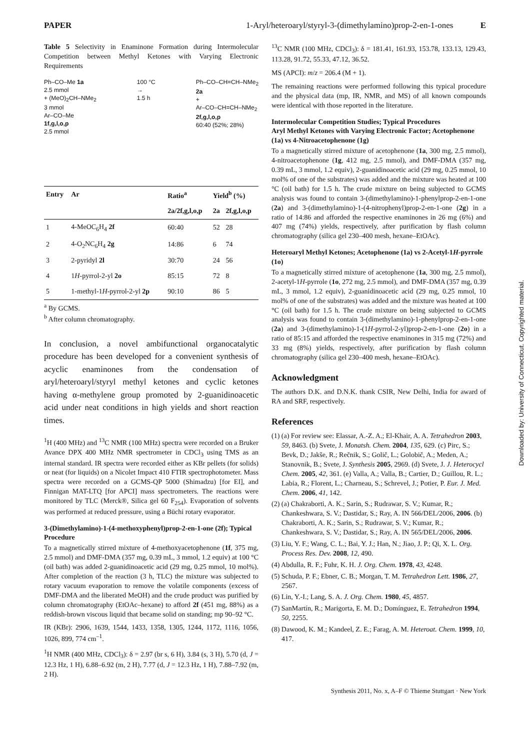PAPER 1-Aryl/heteroaryl/styryl-3-(dimethylamino)prop-2-en-1-ones E
Table 5 Selectivity in Enaminone Formation during Intermolecular Competition between Methyl Ketones with Varying Electronic Requirements
Ph–CO–Me 1a
2.5 mmol
+ (MeO)<sub>2</sub>CH–NMe<sub>2</sub>
3 mmol
Ar–CO–Me
1f,g,l,o,p
2.5 mmol
100 °C
→
1.5 h
Ph–CO–CH=CH–NMe<sub>2</sub>
2a
+
Ar–CO–CH=CH–NMe<sub>2</sub>
2f,g,l,o,p
60:40 (52%; 28%)
| Entry | Ar | Ratio<sup>a</sup> | Yield<sup>b</sup> (%) | |
| --- | --- | --- | --- | --- |
| | | 2a/2f,g,l,o,p | 2a | 2f,g,l,o,p |
| 1 | 4-MeOC<sub>6</sub>H<sub>4</sub> 2f | 60:40 | 52 | 28 |
| 2 | 4-O<sub>2</sub>NC<sub>6</sub>H<sub>4</sub> 2g | 14:86 | 6 | 74 |
| 3 | 2-pyridyl 2l | 30:70 | 24 | 56 |
| 4 | 1 H -pyrrol-2-yl 2o | 85:15 | 72 | 8 |
| 5 | 1-methyl-1 H -pyrrol-2-yl 2p | 90:10 | 86 | 5 |
<sup>a</sup> By GCMS.
<sup>b</sup> After column chromatography.
In conclusion, a novel ambifunctional organocatalytic procedure has been developed for a convenient synthesis of acyclic enaminones from the condensation of aryl/heteroaryl/styryl methyl ketones and cyclic ketones having α-methylene group promoted by 2-guanidinoacetic acid under neat conditions in high yields and short reaction times.
<sup>1</sup>H (400 MHz) and <sup>13</sup>C NMR (100 MHz) spectra were recorded on a Bruker Avance DPX 400 MHz NMR spectrometer in CDCl<sub>3</sub> using TMS as an internal standard. IR spectra were recorded either as KBr pellets (for solids) or neat (for liquids) on a Nicolet Impact 410 FTIR spectrophotometer. Mass spectra were recorded on a GCMS-QP 5000 (Shimadzu) [for EI], and Finnigan MAT-LTQ [for APCI] mass spectrometers. The reactions were monitored by TLC (Merck®, Silica gel 60 F<sub>254</sub>). Evaporation of solvents was performed at reduced pressure, using a Büchi rotary evaporator.
3-(Dimethylamino)-1-(4-methoxyphenyl)prop-2-en-1-one (2f); Typical Procedure
To a magnetically stirred mixture of 4-methoxyacetophenone (1f, 375 mg, 2.5 mmol) and DMF-DMA (357 mg, 0.39 mL, 3 mmol, 1.2 equiv) at 100 °C (oil bath) was added 2-guanidinoacetic acid (29 mg, 0.25 mmol, 10 mol%). After completion of the reaction (3 h, TLC) the mixture was subjected to rotary vacuum evaporation to remove the volatile components (excess of DMF-DMA and the liberated MeOH) and the crude product was purified by column chromatography (EtOAc–hexane) to afford 2f (451 mg, 88%) as a reddish-brown viscous liquid that became solid on standing; mp 90–92 °C.
IR (KBr): 2906, 1639, 1544, 1433, 1358, 1305, 1244, 1172, 1116, 1056, 1026, 899, 774 cm<sup>–1</sup>.
<sup>1</sup>H NMR (400 MHz, CDCl<sub>3</sub>): δ = 2.97 (br s, 6 H), 3.84 (s, 3 H), 5.70 (d, J = 12.3 Hz, 1 H), 6.88–6.92 (m, 2 H), 7.77 (d, J = 12.3 Hz, 1 H), 7.88–7.92 (m, 2 H).
<sup>13</sup>C NMR (100 MHz, CDCl<sub>3</sub>): δ = 181.41, 161.93, 153.78, 133.13, 129.43, 113.28, 91.72, 55.33, 47.12, 36.52.
MS (APCI): m/z = 206.4 (M + 1).
The remaining reactions were performed following this typical procedure and the physical data (mp, IR, NMR, and MS) of all known compounds were identical with those reported in the literature.
Intermolecular Competition Studies; Typical Procedures
Aryl Methyl Ketones with Varying Electronic Factor; Acetophenone (1a) vs 4-Nitroacetophenone (1g)
To a magnetically stirred mixture of acetophenone (1a, 300 mg, 2.5 mmol), 4-nitroacetophenone (1g, 412 mg, 2.5 mmol), and DMF-DMA (357 mg, 0.39 mL, 3 mmol, 1.2 equiv), 2-guanidinoacetic acid (29 mg, 0.25 mmol, 10 mol% of one of the substrates) was added and the mixture was heated at 100 °C (oil bath) for 1.5 h. The crude mixture on being subjected to GCMS analysis was found to contain 3-(dimethylamino)-1-phenylprop-2-en-1-one (2a) and 3-(dimethylamino)-1-(4-nitrophenyl)prop-2-en-1-one (2g) in a ratio of 14:86 and afforded the respective enaminones in 26 mg (6%) and 407 mg (74%) yields, respectively, after purification by flash column chromatography (silica gel 230–400 mesh, hexane–EtOAc).
Heteroaryl Methyl Ketones; Acetophenone (1a) vs 2-Acetyl-1H-pyrrole (1o)
To a magnetically stirred mixture of acetophenone (1a, 300 mg, 2.5 mmol), 2-acetyl-1H-pyrrole (1o, 272 mg, 2.5 mmol), and DMF-DMA (357 mg, 0.39 mL, 3 mmol, 1.2 equiv), 2-guanidinoacetic acid (29 mg, 0.25 mmol, 10 mol% of one of the substrates) was added and the mixture was heated at 100 °C (oil bath) for 1.5 h. The crude mixture on being subjected to GCMS analysis was found to contain 3-(dimethylamino)-1-phenylprop-2-en-1-one (2a) and 3-(dimethylamino)-1-(1H-pyrrol-2-yl)prop-2-en-1-one (2o) in a ratio of 85:15 and afforded the respective enaminones in 315 mg (72%) and 33 mg (8%) yields, respectively, after purification by flash column chromatography (silica gel 230–400 mesh, hexane–EtOAc).
Acknowledgment
The authors D.K. and D.N.K. thank CSIR, New Delhi, India for award of RA and SRF, respectively.
References
(1) (a) For review see: Elassar, A.-Z. A.; El-Khair, A. A. Tetrahedron 2003, 59, 8463. (b) Svete, J. Monatsh. Chem. 2004, 135, 629. (c) Pirc, S.; Bevk, D.; Jakše, R.; Rečnik, S.; Golič, L.; Golobič, A.; Meden, A.; Stanovnik, B.; Svete, J. Synthesis 2005, 2969. (d) Svete, J. J. Heterocycl Chem. 2005, 42, 361. (e) Valla, A.; Valla, B.; Cartier, D.; Guillou, R. L.; Labia, R.; Florent, L.; Charneau, S.; Schrevel, J.; Potier, P. Eur. J. Med. Chem. 2006, 41, 142.
(2) (a) Chakraborti, A. K.; Sarin, S.; Rudrawar, S. V.; Kumar, R.; Chankeshwara, S. V.; Dastidar, S.; Ray, A. IN 566/DEL/2006, 2006. (b) Chakraborti, A. K.; Sarin, S.; Rudrawar, S. V.; Kumar, R.; Chankeshwara, S. V.; Dastidar, S.; Ray, A. IN 565/DEL/2006, 2006.
(3) Liu, Y. F.; Wang, C. L.; Bai, Y. J.; Han, N.; Jiao, J. P.; Qi, X. L. Org. Process Res. Dev. 2008, 12, 490.
(4) Abdulla, R. F.; Fuhr, K. H. J. Org. Chem. 1978, 43, 4248.
(5) Schuda, P. F.; Ebner, C. B.; Morgan, T. M. Tetrahedron Lett. 1986, 27, 2567.
(6) Lin, Y.-I.; Lang, S. A. J. Org. Chem. 1980, 45, 4857.
(7) SanMartín, R.; Marigorta, E. M. D.; Domínguez, E. Tetrahedron 1994, 50, 2255.
(8) Dawood, K. M.; Kandeel, Z. E.; Farag, A. M. Heteroat. Chem. 1999, 10, 417.
Synthesis 2011, No. x, A–F © Thieme Stuttgart · New York
Downloaded by: University of Connecticut. Copyrighted material.